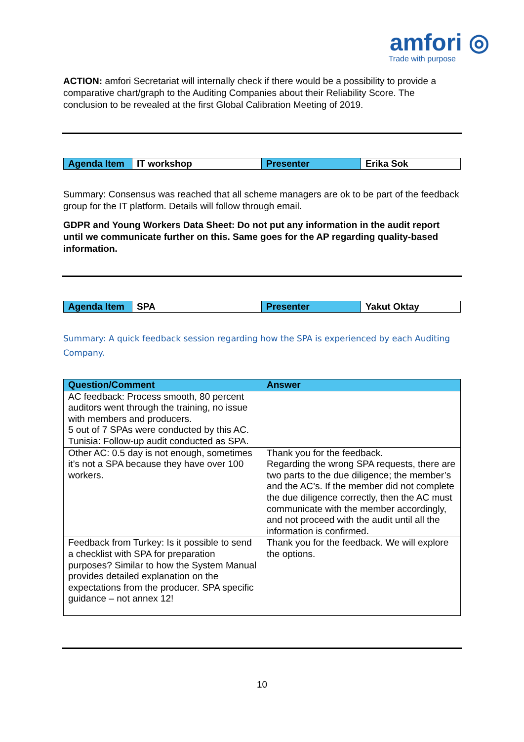amfori ◎
Trade with purpose
ACTION: amfori Secretariat will internally check if there would be a possibility to provide a comparative chart/graph to the Auditing Companies about their Reliability Score. The conclusion to be revealed at the first Global Calibration Meeting of 2019.
| Agenda Item | IT workshop | Presenter | Erika Sok |
Summary: Consensus was reached that all scheme managers are ok to be part of the feedback group for the IT platform. Details will follow through email.
GDPR and Young Workers Data Sheet: Do not put any information in the audit report until we communicate further on this. Same goes for the AP regarding quality-based information.
| Agenda Item | SPA | Presenter | Yakut Oktay |
Summary: A quick feedback session regarding how the SPA is experienced by each Auditing Company.
| Question/Comment | Answer |
| --- | --- |
| AC feedback: Process smooth, 80 percent auditors went through the training, no issue with members and producers. 5 out of 7 SPAs were conducted by this AC. Tunisia: Follow-up audit conducted as SPA. | |
| Other AC: 0.5 day is not enough, sometimes it’s not a SPA because they have over 100 workers. | Thank you for the feedback. Regarding the wrong SPA requests, there are two parts to the due diligence; the member’s and the AC’s. If the member did not complete the due diligence correctly, then the AC must communicate with the member accordingly, and not proceed with the audit until all the information is confirmed. |
| Feedback from Turkey: Is it possible to send a checklist with SPA for preparation purposes? Similar to how the System Manual provides detailed explanation on the expectations from the producer. SPA specific guidance – not annex 12! | Thank you for the feedback. We will explore the options. |
10